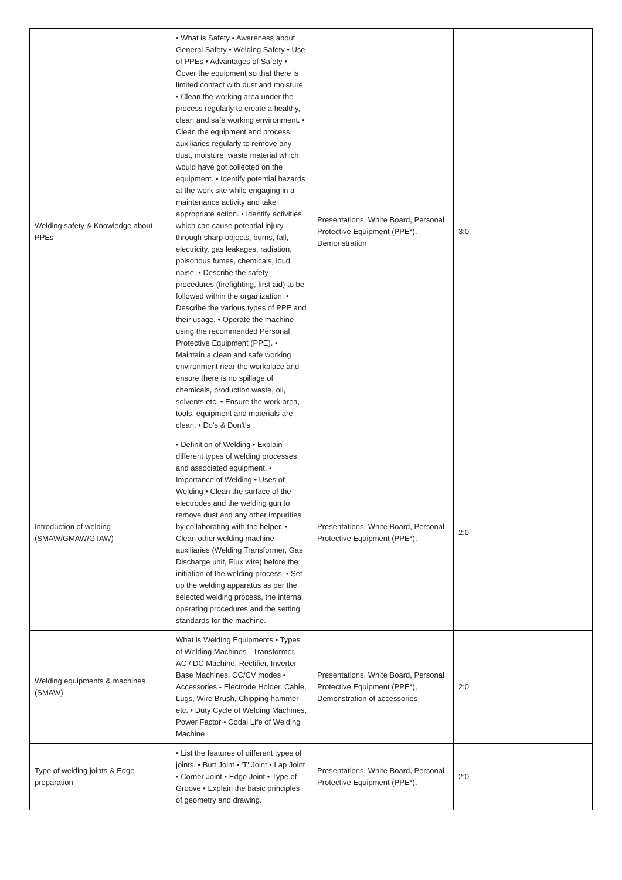| Welding safety & Knowledge about PPEs | • What is Safety • Awareness about General Safety • Welding Safety • Use of PPEs • Advantages of Safety • Cover the equipment so that there is limited contact with dust and moisture. • Clean the working area under the process regularly to create a healthy, clean and safe working environment. • Clean the equipment and process auxiliaries regularly to remove any dust, moisture, waste material which would have got collected on the equipment. • Identify potential hazards at the work site while engaging in a maintenance activity and take appropriate action. • Identify activities which can cause potential injury through sharp objects, burns, fall, electricity, gas leakages, radiation, poisonous fumes, chemicals, loud noise. • Describe the safety procedures (firefighting, first aid) to be followed within the organization. • Describe the various types of PPE and their usage. • Operate the machine using the recommended Personal Protective Equipment (PPE). • Maintain a clean and safe working environment near the workplace and ensure there is no spillage of chemicals, production waste, oil, solvents etc. • Ensure the work area, tools, equipment and materials are clean. • Do's & Don't's | Presentations, White Board, Personal Protective Equipment (PPE*). Demonstration | 3:0 |
| Introduction of welding (SMAW/GMAW/GTAW) | • Definition of Welding • Explain different types of welding processes and associated equipment. • Importance of Welding • Uses of Welding • Clean the surface of the electrodes and the welding gun to remove dust and any other impurities by collaborating with the helper. • Clean other welding machine auxiliaries (Welding Transformer, Gas Discharge unit, Flux wire) before the initiation of the welding process. • Set up the welding apparatus as per the selected welding process, the internal operating procedures and the setting standards for the machine. | Presentations, White Board, Personal Protective Equipment (PPE*). | 2:0 |
| Welding equipments & machines (SMAW) | What is Welding Equipments • Types of Welding Machines - Transformer, AC / DC Machine, Rectifier, Inverter Base Machines, CC/CV modes • Accessories - Electrode Holder, Cable, Lugs, Wire Brush, Chipping hammer etc. • Duty Cycle of Welding Machines, Power Factor • Codal Life of Welding Machine | Presentations, White Board, Personal Protective Equipment (PPE*), Demonstration of accessories | 2:0 |
| Type of welding joints & Edge preparation | • List the features of different types of joints. • Butt Joint • 'T' Joint • Lap Joint • Corner Joint • Edge Joint • Type of Groove • Explain the basic principles of geometry and drawing. | Presentations, White Board, Personal Protective Equipment (PPE*). | 2:0 |